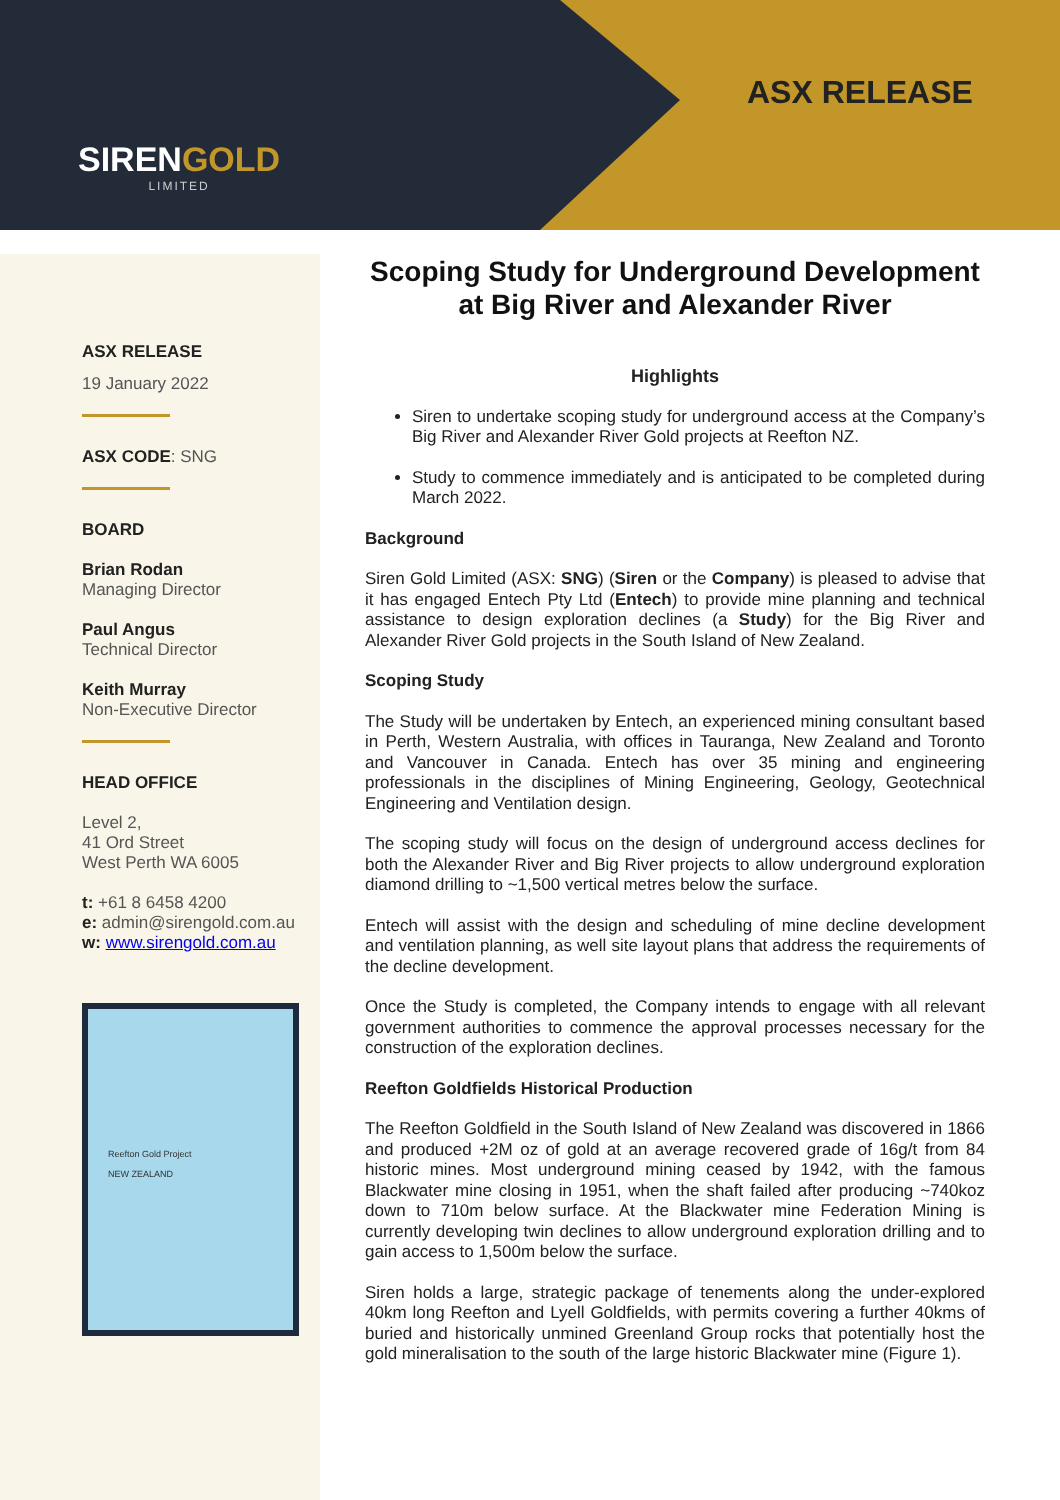SIRENGOLD
LIMITED
ASX RELEASE
ASX RELEASE
19 January 2022
ASX CODE: SNG
BOARD
Brian Rodan
Managing Director
Paul Angus
Technical Director
Keith Murray
Non-Executive Director
HEAD OFFICE
Level 2,
41 Ord Street
West Perth WA 6005
t: +61 8 6458 4200
e: admin@sirengold.com.au
w: www.sirengold.com.au
Reefton Gold Project
NEW ZEALAND
Scoping Study for Underground Development at Big River and Alexander River
Highlights
Siren to undertake scoping study for underground access at the Company’s Big River and Alexander River Gold projects at Reefton NZ.
Study to commence immediately and is anticipated to be completed during March 2022.
Background
Siren Gold Limited (ASX: SNG) (Siren or the Company) is pleased to advise that it has engaged Entech Pty Ltd (Entech) to provide mine planning and technical assistance to design exploration declines (a Study) for the Big River and Alexander River Gold projects in the South Island of New Zealand.
Scoping Study
The Study will be undertaken by Entech, an experienced mining consultant based in Perth, Western Australia, with offices in Tauranga, New Zealand and Toronto and Vancouver in Canada. Entech has over 35 mining and engineering professionals in the disciplines of Mining Engineering, Geology, Geotechnical Engineering and Ventilation design.
The scoping study will focus on the design of underground access declines for both the Alexander River and Big River projects to allow underground exploration diamond drilling to ~1,500 vertical metres below the surface.
Entech will assist with the design and scheduling of mine decline development and ventilation planning, as well site layout plans that address the requirements of the decline development.
Once the Study is completed, the Company intends to engage with all relevant government authorities to commence the approval processes necessary for the construction of the exploration declines.
Reefton Goldfields Historical Production
The Reefton Goldfield in the South Island of New Zealand was discovered in 1866 and produced +2M oz of gold at an average recovered grade of 16g/t from 84 historic mines. Most underground mining ceased by 1942, with the famous Blackwater mine closing in 1951, when the shaft failed after producing ~740koz down to 710m below surface. At the Blackwater mine Federation Mining is currently developing twin declines to allow underground exploration drilling and to gain access to 1,500m below the surface.
Siren holds a large, strategic package of tenements along the under-explored 40km long Reefton and Lyell Goldfields, with permits covering a further 40kms of buried and historically unmined Greenland Group rocks that potentially host the gold mineralisation to the south of the large historic Blackwater mine (Figure 1).